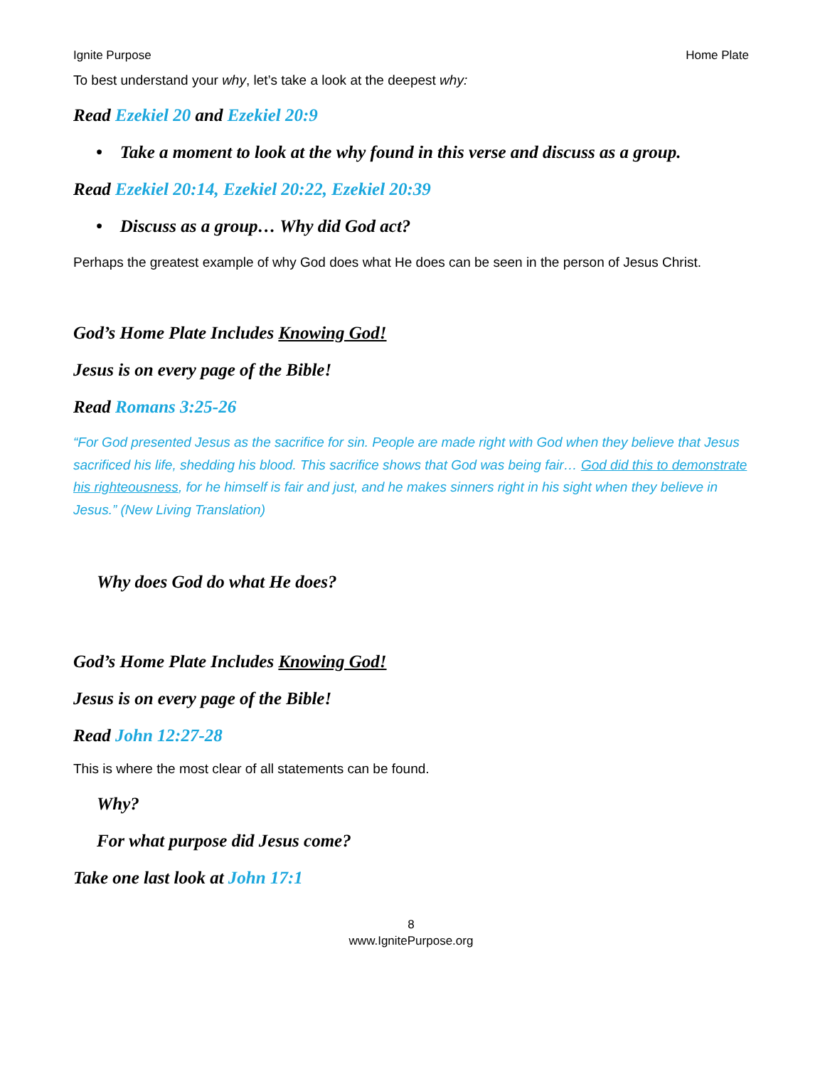Ignite Purpose Home Plate
To best understand your why, let’s take a look at the deepest why:
Read Ezekiel 20 and Ezekiel 20:9
• Take a moment to look at the why found in this verse and discuss as a group.
Read Ezekiel 20:14, Ezekiel 20:22, Ezekiel 20:39
• Discuss as a group… Why did God act?
Perhaps the greatest example of why God does what He does can be seen in the person of Jesus Christ.
God’s Home Plate Includes Knowing God!
Jesus is on every page of the Bible!
Read Romans 3:25-26
“For God presented Jesus as the sacrifice for sin. People are made right with God when they believe that Jesus sacrificed his life, shedding his blood. This sacrifice shows that God was being fair… God did this to demonstrate his righteousness, for he himself is fair and just, and he makes sinners right in his sight when they believe in Jesus.” (New Living Translation)
Why does God do what He does?
God’s Home Plate Includes Knowing God!
Jesus is on every page of the Bible!
Read John 12:27-28
This is where the most clear of all statements can be found.
Why?
For what purpose did Jesus come?
Take one last look at John 17:1
8
www.IgnitePurpose.org